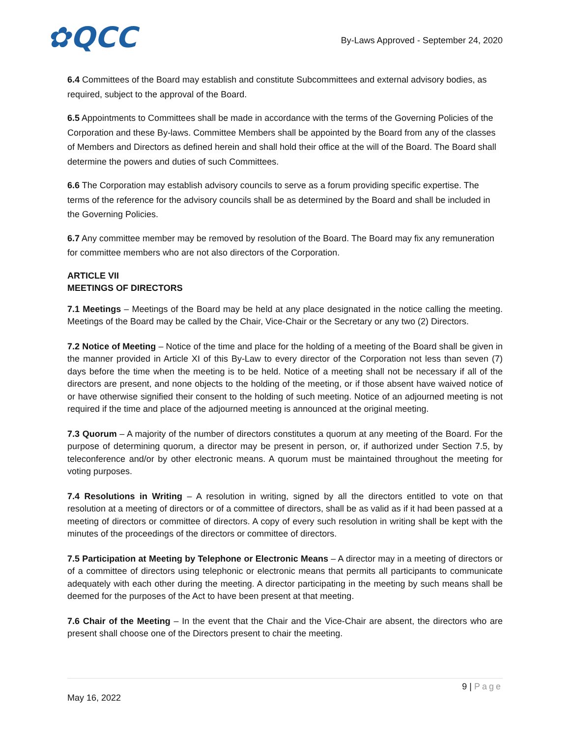✿QCC
By-Laws Approved - September 24, 2020
6.4 Committees of the Board may establish and constitute Subcommittees and external advisory bodies, as required, subject to the approval of the Board.
6.5 Appointments to Committees shall be made in accordance with the terms of the Governing Policies of the Corporation and these By-laws. Committee Members shall be appointed by the Board from any of the classes of Members and Directors as defined herein and shall hold their office at the will of the Board. The Board shall determine the powers and duties of such Committees.
6.6 The Corporation may establish advisory councils to serve as a forum providing specific expertise. The terms of the reference for the advisory councils shall be as determined by the Board and shall be included in the Governing Policies.
6.7 Any committee member may be removed by resolution of the Board. The Board may fix any remuneration for committee members who are not also directors of the Corporation.
ARTICLE VII
MEETINGS OF DIRECTORS
7.1 Meetings – Meetings of the Board may be held at any place designated in the notice calling the meeting. Meetings of the Board may be called by the Chair, Vice-Chair or the Secretary or any two (2) Directors.
7.2 Notice of Meeting – Notice of the time and place for the holding of a meeting of the Board shall be given in the manner provided in Article XI of this By-Law to every director of the Corporation not less than seven (7) days before the time when the meeting is to be held. Notice of a meeting shall not be necessary if all of the directors are present, and none objects to the holding of the meeting, or if those absent have waived notice of or have otherwise signified their consent to the holding of such meeting. Notice of an adjourned meeting is not required if the time and place of the adjourned meeting is announced at the original meeting.
7.3 Quorum – A majority of the number of directors constitutes a quorum at any meeting of the Board. For the purpose of determining quorum, a director may be present in person, or, if authorized under Section 7.5, by teleconference and/or by other electronic means. A quorum must be maintained throughout the meeting for voting purposes.
7.4 Resolutions in Writing – A resolution in writing, signed by all the directors entitled to vote on that resolution at a meeting of directors or of a committee of directors, shall be as valid as if it had been passed at a meeting of directors or committee of directors. A copy of every such resolution in writing shall be kept with the minutes of the proceedings of the directors or committee of directors.
7.5 Participation at Meeting by Telephone or Electronic Means – A director may in a meeting of directors or of a committee of directors using telephonic or electronic means that permits all participants to communicate adequately with each other during the meeting. A director participating in the meeting by such means shall be deemed for the purposes of the Act to have been present at that meeting.
7.6 Chair of the Meeting – In the event that the Chair and the Vice-Chair are absent, the directors who are present shall choose one of the Directors present to chair the meeting.
9 | Page
May 16, 2022